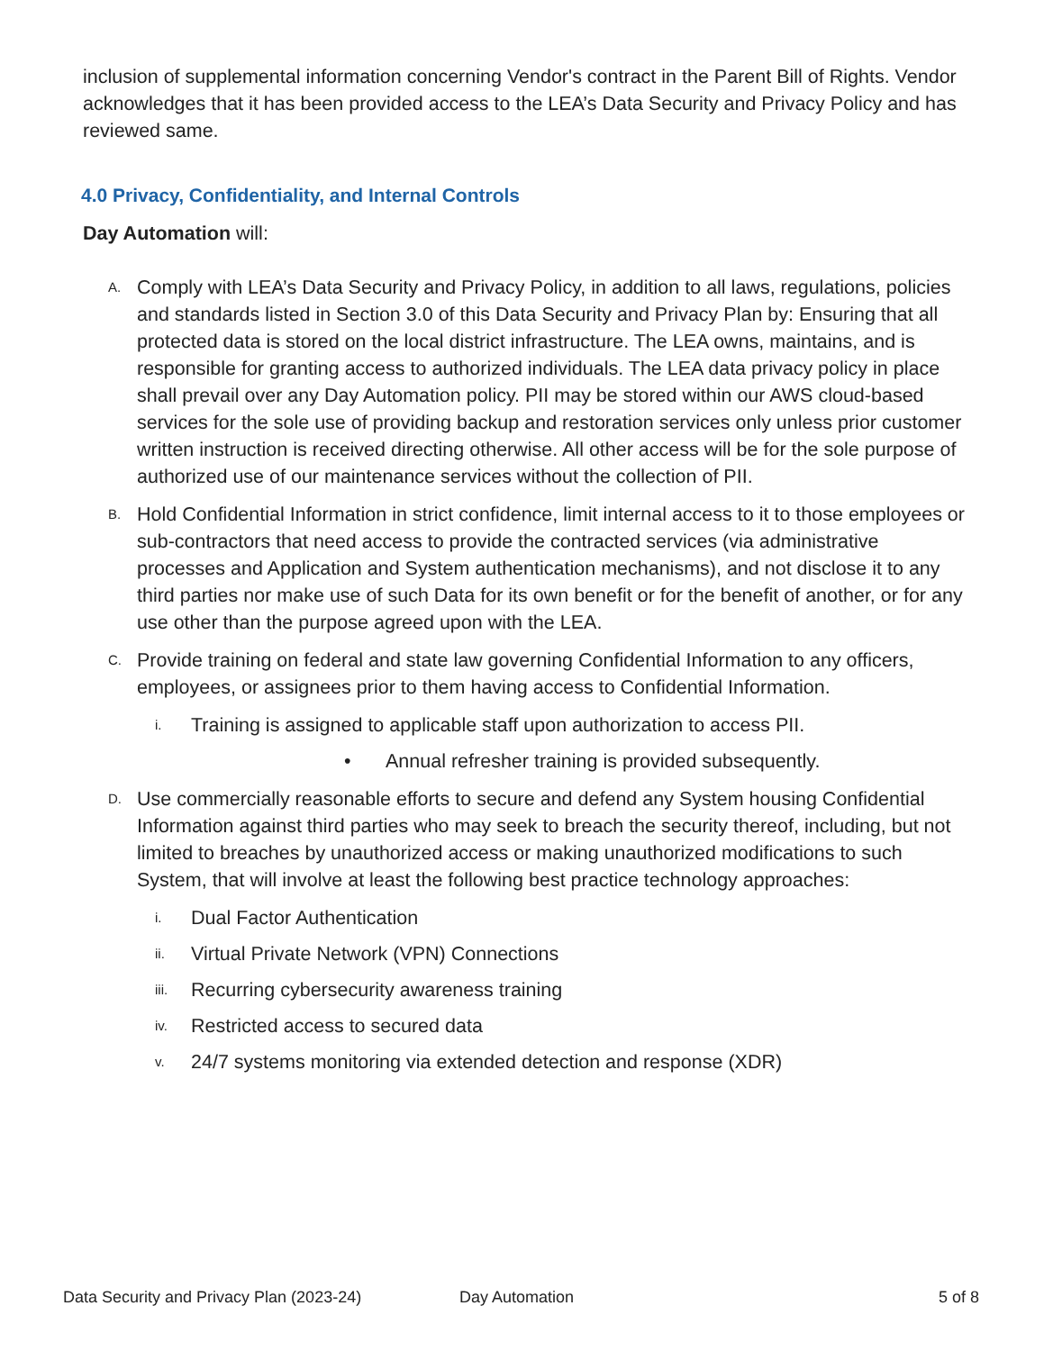inclusion of supplemental information concerning Vendor's contract in the Parent Bill of Rights. Vendor acknowledges that it has been provided access to the LEA’s Data Security and Privacy Policy and has reviewed same.
4.0 Privacy, Confidentiality, and Internal Controls
Day Automation will:
A. Comply with LEA’s Data Security and Privacy Policy, in addition to all laws, regulations, policies and standards listed in Section 3.0 of this Data Security and Privacy Plan by: Ensuring that all protected data is stored on the local district infrastructure. The LEA owns, maintains, and is responsible for granting access to authorized individuals. The LEA data privacy policy in place shall prevail over any Day Automation policy. PII may be stored within our AWS cloud-based services for the sole use of providing backup and restoration services only unless prior customer written instruction is received directing otherwise. All other access will be for the sole purpose of authorized use of our maintenance services without the collection of PII.
B. Hold Confidential Information in strict confidence, limit internal access to it to those employees or sub-contractors that need access to provide the contracted services (via administrative processes and Application and System authentication mechanisms), and not disclose it to any third parties nor make use of such Data for its own benefit or for the benefit of another, or for any use other than the purpose agreed upon with the LEA.
C. Provide training on federal and state law governing Confidential Information to any officers, employees, or assignees prior to them having access to Confidential Information.
i. Training is assigned to applicable staff upon authorization to access PII.
• Annual refresher training is provided subsequently.
D. Use commercially reasonable efforts to secure and defend any System housing Confidential Information against third parties who may seek to breach the security thereof, including, but not limited to breaches by unauthorized access or making unauthorized modifications to such System, that will involve at least the following best practice technology approaches:
i. Dual Factor Authentication
ii. Virtual Private Network (VPN) Connections
iii. Recurring cybersecurity awareness training
iv. Restricted access to secured data
v. 24/7 systems monitoring via extended detection and response (XDR)
Data Security and Privacy Plan (2023-24) Day Automation 5 of 8